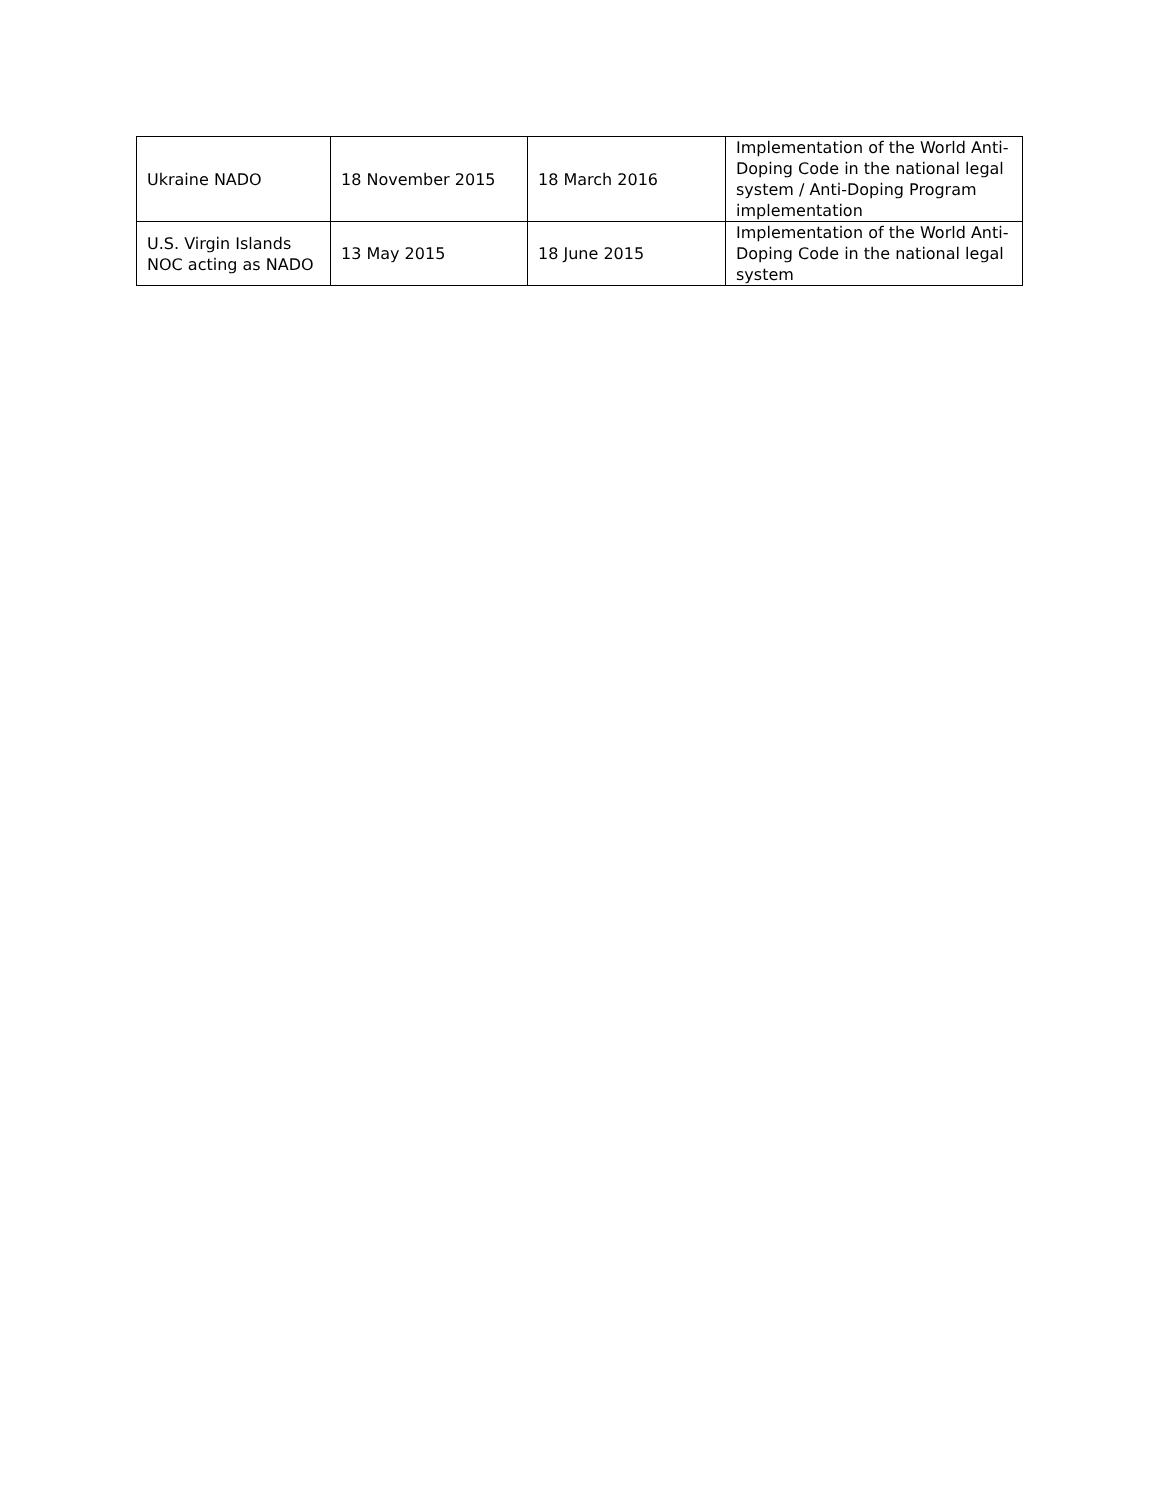| Ukraine NADO | 18 November 2015 | 18 March 2016 | Implementation of the World Anti-Doping Code in the national legal system / Anti-Doping Program implementation |
| U.S. Virgin Islands NOC acting as NADO | 13 May 2015 | 18 June 2015 | Implementation of the World Anti-Doping Code in the national legal system |